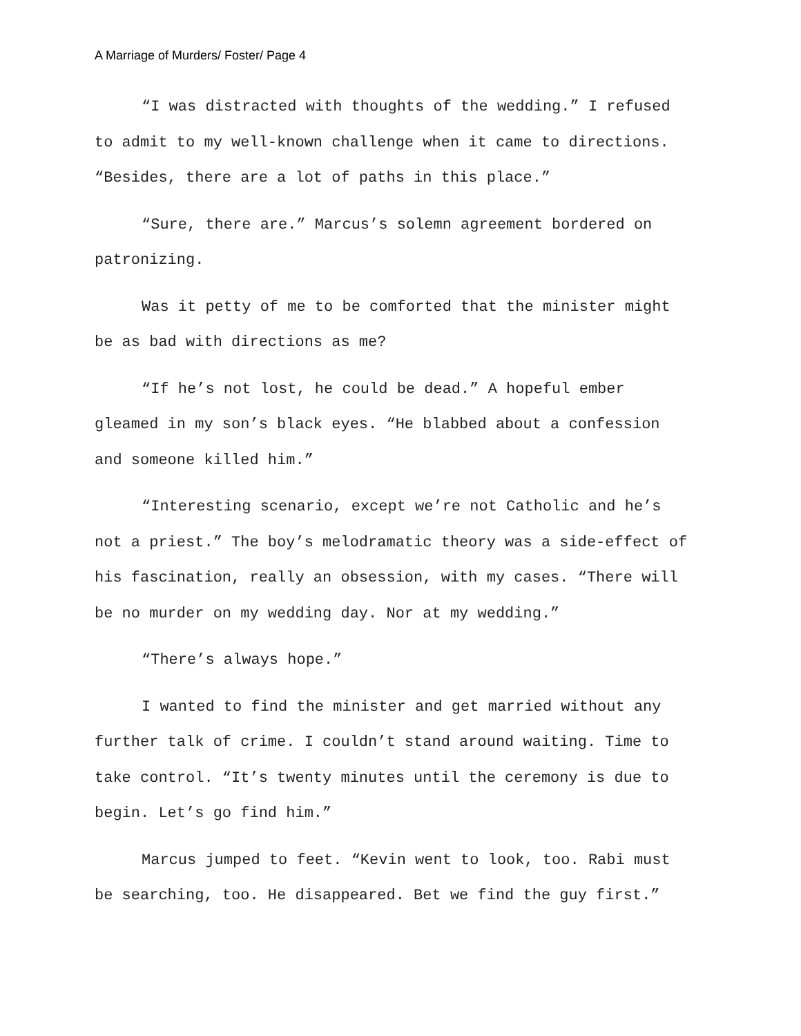A Marriage of Murders/ Foster/ Page 4
“I was distracted with thoughts of the wedding.” I refused to admit to my well-known challenge when it came to directions. “Besides, there are a lot of paths in this place.”
“Sure, there are.” Marcus’s solemn agreement bordered on patronizing.
Was it petty of me to be comforted that the minister might be as bad with directions as me?
“If he’s not lost, he could be dead.” A hopeful ember gleamed in my son’s black eyes. “He blabbed about a confession and someone killed him.”
“Interesting scenario, except we’re not Catholic and he’s not a priest.” The boy’s melodramatic theory was a side-effect of his fascination, really an obsession, with my cases. “There will be no murder on my wedding day. Nor at my wedding.”
“There’s always hope.”
I wanted to find the minister and get married without any further talk of crime. I couldn’t stand around waiting. Time to take control. “It’s twenty minutes until the ceremony is due to begin. Let’s go find him.”
Marcus jumped to feet. “Kevin went to look, too. Rabi must be searching, too. He disappeared. Bet we find the guy first.”